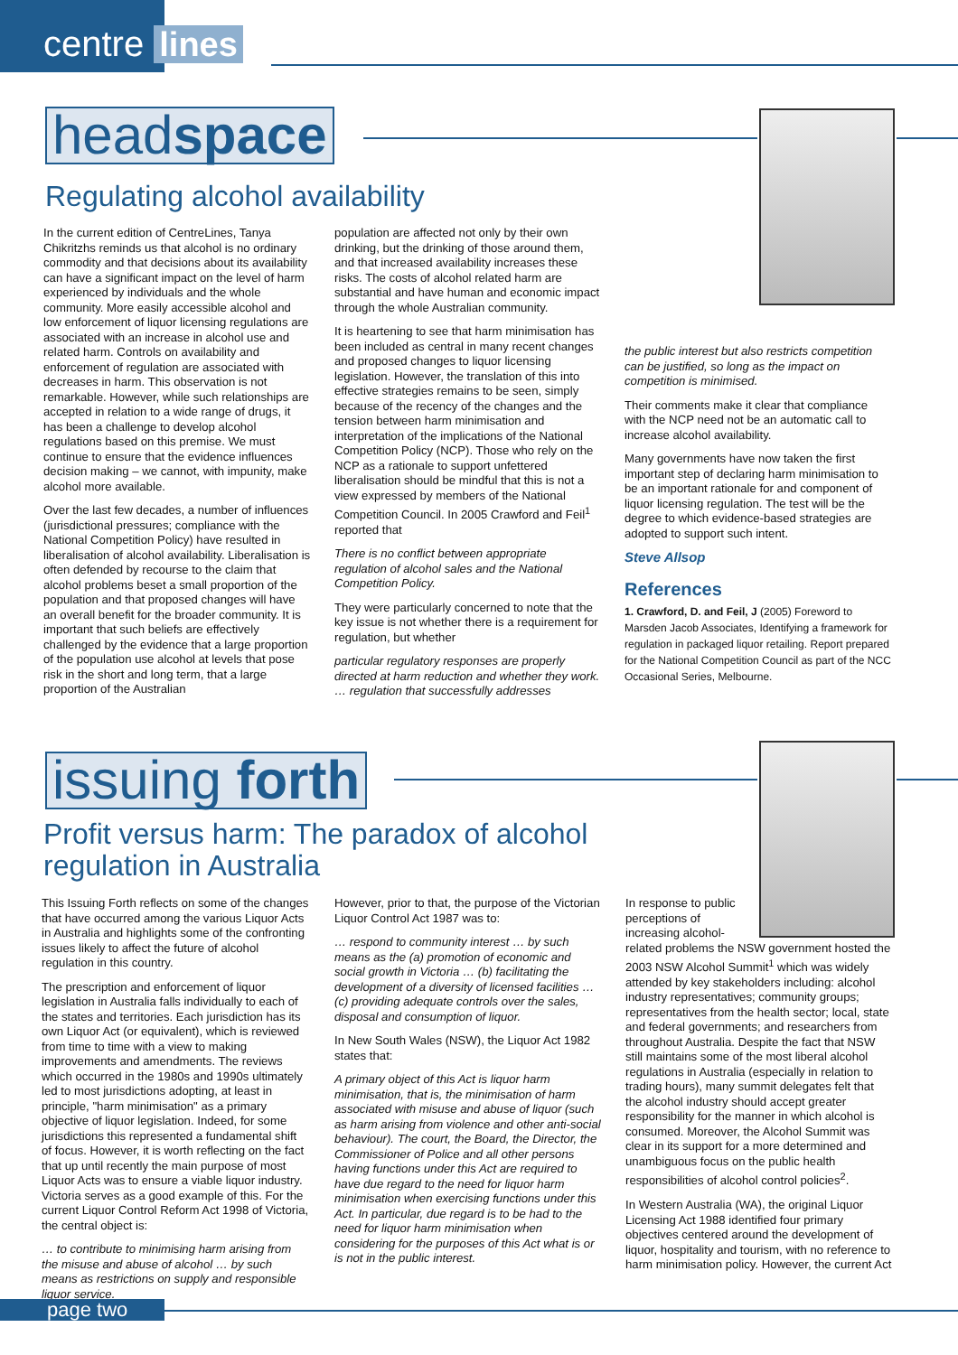centre lines
headspace
Regulating alcohol availability
In the current edition of CentreLines, Tanya Chikritzhs reminds us that alcohol is no ordinary commodity and that decisions about its availability can have a significant impact on the level of harm experienced by individuals and the whole community. More easily accessible alcohol and low enforcement of liquor licensing regulations are associated with an increase in alcohol use and related harm. Controls on availability and enforcement of regulation are associated with decreases in harm. This observation is not remarkable. However, while such relationships are accepted in relation to a wide range of drugs, it has been a challenge to develop alcohol regulations based on this premise. We must continue to ensure that the evidence influences decision making – we cannot, with impunity, make alcohol more available.
Over the last few decades, a number of influences (jurisdictional pressures; compliance with the National Competition Policy) have resulted in liberalisation of alcohol availability. Liberalisation is often defended by recourse to the claim that alcohol problems beset a small proportion of the population and that proposed changes will have an overall benefit for the broader community. It is important that such beliefs are effectively challenged by the evidence that a large proportion of the population use alcohol at levels that pose risk in the short and long term, that a large proportion of the Australian
population are affected not only by their own drinking, but the drinking of those around them, and that increased availability increases these risks. The costs of alcohol related harm are substantial and have human and economic impact through the whole Australian community.
It is heartening to see that harm minimisation has been included as central in many recent changes and proposed changes to liquor licensing legislation. However, the translation of this into effective strategies remains to be seen, simply because of the recency of the changes and the tension between harm minimisation and interpretation of the implications of the National Competition Policy (NCP). Those who rely on the NCP as a rationale to support unfettered liberalisation should be mindful that this is not a view expressed by members of the National Competition Council. In 2005 Crawford and Feil<sup>1</sup> reported that
There is no conflict between appropriate regulation of alcohol sales and the National Competition Policy.
They were particularly concerned to note that the key issue is not whether there is a requirement for regulation, but whether
particular regulatory responses are properly directed at harm reduction and whether they work. … regulation that successfully addresses
the public interest but also restricts competition can be justified, so long as the impact on competition is minimised.
Their comments make it clear that compliance with the NCP need not be an automatic call to increase alcohol availability.
Many governments have now taken the first important step of declaring harm minimisation to be an important rationale for and component of liquor licensing regulation. The test will be the degree to which evidence-based strategies are adopted to support such intent.
Steve Allsop
References
1. Crawford, D. and Feil, J (2005) Foreword to Marsden Jacob Associates, Identifying a framework for regulation in packaged liquor retailing. Report prepared for the National Competition Council as part of the NCC Occasional Series, Melbourne.
issuing forth
Profit versus harm: The paradox of alcohol regulation in Australia
This Issuing Forth reflects on some of the changes that have occurred among the various Liquor Acts in Australia and highlights some of the confronting issues likely to affect the future of alcohol regulation in this country.
The prescription and enforcement of liquor legislation in Australia falls individually to each of the states and territories. Each jurisdiction has its own Liquor Act (or equivalent), which is reviewed from time to time with a view to making improvements and amendments. The reviews which occurred in the 1980s and 1990s ultimately led to most jurisdictions adopting, at least in principle, "harm minimisation" as a primary objective of liquor legislation. Indeed, for some jurisdictions this represented a fundamental shift of focus. However, it is worth reflecting on the fact that up until recently the main purpose of most Liquor Acts was to ensure a viable liquor industry. Victoria serves as a good example of this. For the current Liquor Control Reform Act 1998 of Victoria, the central object is:
… to contribute to minimising harm arising from the misuse and abuse of alcohol … by such means as restrictions on supply and responsible liquor service.
However, prior to that, the purpose of the Victorian Liquor Control Act 1987 was to:
… respond to community interest … by such means as the (a) promotion of economic and social growth in Victoria … (b) facilitating the development of a diversity of licensed facilities … (c) providing adequate controls over the sales, disposal and consumption of liquor.
In New South Wales (NSW), the Liquor Act 1982 states that:
A primary object of this Act is liquor harm minimisation, that is, the minimisation of harm associated with misuse and abuse of liquor (such as harm arising from violence and other anti-social behaviour). The court, the Board, the Director, the Commissioner of Police and all other persons having functions under this Act are required to have due regard to the need for liquor harm minimisation when exercising functions under this Act. In particular, due regard is to be had to the need for liquor harm minimisation when considering for the purposes of this Act what is or is not in the public interest.
In response to public
perceptions of
increasing alcohol-
related problems the NSW government hosted the 2003 NSW Alcohol Summit<sup>1</sup> which was widely attended by key stakeholders including: alcohol industry representatives; community groups; representatives from the health sector; local, state and federal governments; and researchers from throughout Australia. Despite the fact that NSW still maintains some of the most liberal alcohol regulations in Australia (especially in relation to trading hours), many summit delegates felt that the alcohol industry should accept greater responsibility for the manner in which alcohol is consumed. Moreover, the Alcohol Summit was clear in its support for a more determined and unambiguous focus on the public health responsibilities of alcohol control policies<sup>2</sup>.
In Western Australia (WA), the original Liquor Licensing Act 1988 identified four primary objectives centered around the development of liquor, hospitality and tourism, with no reference to harm minimisation policy. However, the current Act
page two